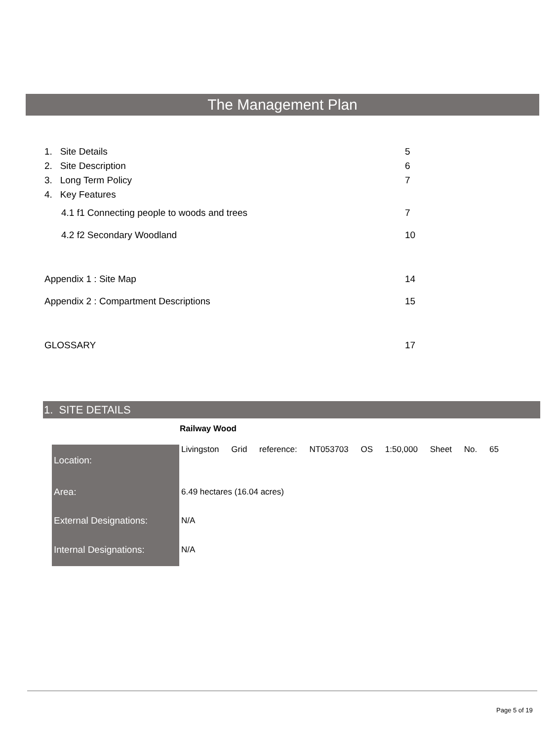The Management Plan
| 1. Site Details | 5 |
| 2. Site Description | 6 |
| 3. Long Term Policy | 7 |
| 4. Key Features | |
| 4.1 f1 Connecting people to woods and trees | 7 |
| 4.2 f2 Secondary Woodland | 10 |
| Appendix 1 : Site Map | 14 |
| Appendix 2 : Compartment Descriptions | 15 |
| GLOSSARY | 17 |
1. SITE DETAILS
Railway Wood
| Location: | Livingston Grid reference: NT053703 OS 1:50,000 Sheet No. 65 |
| Area: | 6.49 hectares (16.04 acres) |
| External Designations: | N/A |
| Internal Designations: | N/A |
Page 5 of 19